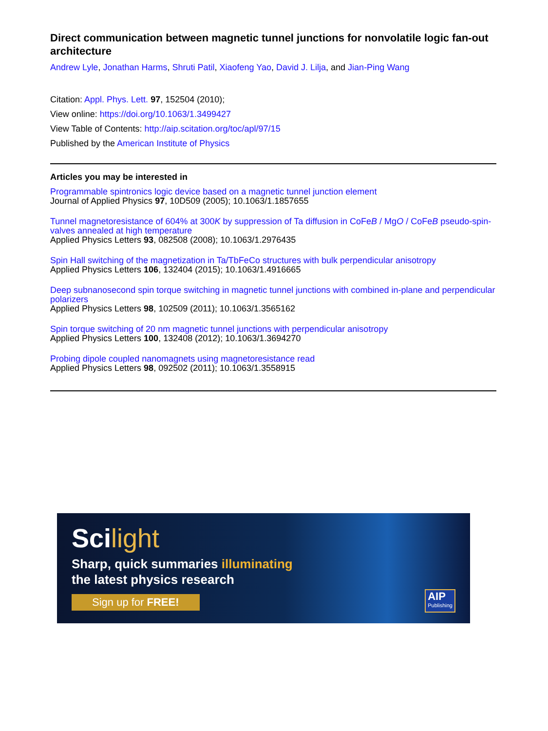Direct communication between magnetic tunnel junctions for nonvolatile logic fan-out architecture
Andrew Lyle, Jonathan Harms, Shruti Patil, Xiaofeng Yao, David J. Lilja, and Jian-Ping Wang
Citation: Appl. Phys. Lett. 97, 152504 (2010);
View online: https://doi.org/10.1063/1.3499427
View Table of Contents: http://aip.scitation.org/toc/apl/97/15
Published by the American Institute of Physics
Articles you may be interested in
Programmable spintronics logic device based on a magnetic tunnel junction element
Journal of Applied Physics 97, 10D509 (2005); 10.1063/1.1857655
Tunnel magnetoresistance of 604% at 300K by suppression of Ta diffusion in CoFeB / MgO / CoFeB pseudo-spin-valves annealed at high temperature
Applied Physics Letters 93, 082508 (2008); 10.1063/1.2976435
Spin Hall switching of the magnetization in Ta/TbFeCo structures with bulk perpendicular anisotropy
Applied Physics Letters 106, 132404 (2015); 10.1063/1.4916665
Deep subnanosecond spin torque switching in magnetic tunnel junctions with combined in-plane and perpendicular polarizers
Applied Physics Letters 98, 102509 (2011); 10.1063/1.3565162
Spin torque switching of 20 nm magnetic tunnel junctions with perpendicular anisotropy
Applied Physics Letters 100, 132408 (2012); 10.1063/1.3694270
Probing dipole coupled nanomagnets using magnetoresistance read
Applied Physics Letters 98, 092502 (2011); 10.1063/1.3558915
Scilight
Sharp, quick summaries illuminating
the latest physics research
Sign up for FREE!
AIP
Publishing